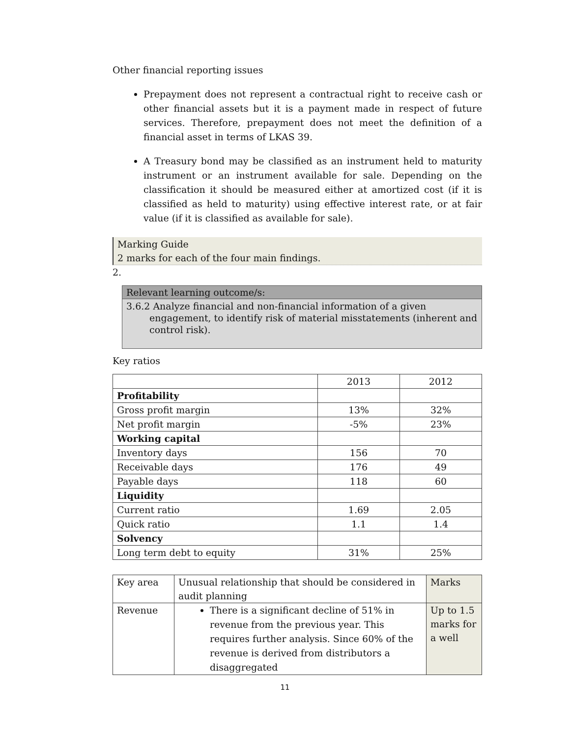Other financial reporting issues
Prepayment does not represent a contractual right to receive cash or other financial assets but it is a payment made in respect of future services. Therefore, prepayment does not meet the definition of a financial asset in terms of LKAS 39.
A Treasury bond may be classified as an instrument held to maturity instrument or an instrument available for sale. Depending on the classification it should be measured either at amortized cost (if it is classified as held to maturity) using effective interest rate, or at fair value (if it is classified as available for sale).
Marking Guide
2 marks for each of the four main findings.
2.
Relevant learning outcome/s:
3.6.2 Analyze financial and non-financial information of a given engagement, to identify risk of material misstatements (inherent and control risk).
Key ratios
| | 2013 | 2012 |
| --- | --- | --- |
| Profitability | | |
| Gross profit margin | 13% | 32% |
| Net profit margin | -5% | 23% |
| Working capital | | |
| Inventory days | 156 | 70 |
| Receivable days | 176 | 49 |
| Payable days | 118 | 60 |
| Liquidity | | |
| Current ratio | 1.69 | 2.05 |
| Quick ratio | 1.1 | 1.4 |
| Solvency | | |
| Long term debt to equity | 31% | 25% |
| Key area | Unusual relationship that should be considered in audit planning | Marks |
| --- | --- | --- |
| Revenue | There is a significant decline of 51% in revenue from the previous year. This requires further analysis. Since 60% of the revenue is derived from distributors a disaggregated | Up to 1.5 marks for a well |
11